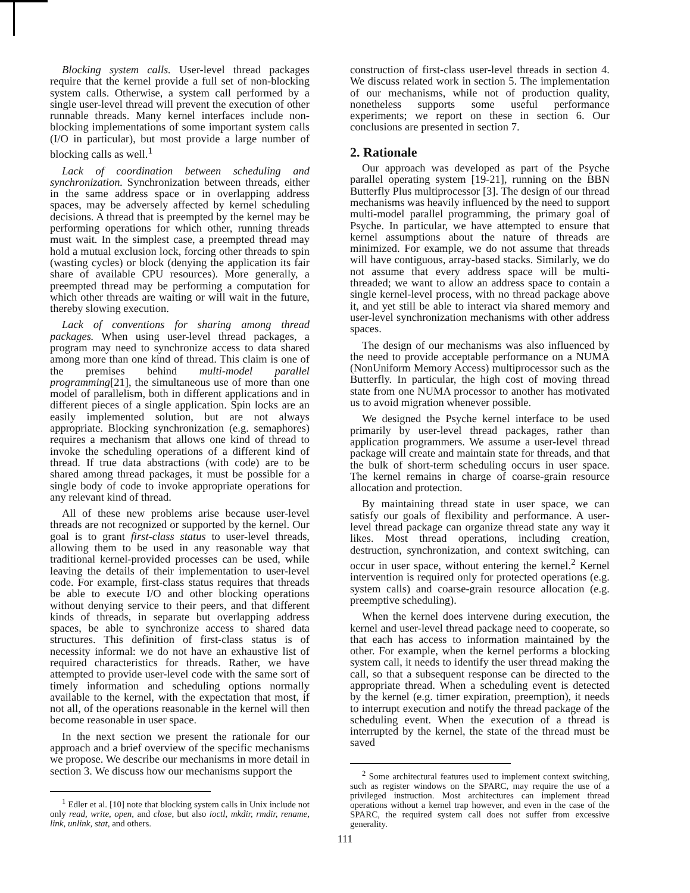Blocking system calls. User-level thread packages require that the kernel provide a full set of non-blocking system calls. Otherwise, a system call performed by a single user-level thread will prevent the execution of other runnable threads. Many kernel interfaces include non-blocking implementations of some important system calls (I/O in particular), but most provide a large number of blocking calls as well.<sup>1</sup>
Lack of coordination between scheduling and synchronization. Synchronization between threads, either in the same address space or in overlapping address spaces, may be adversely affected by kernel scheduling decisions. A thread that is preempted by the kernel may be performing operations for which other, running threads must wait. In the simplest case, a preempted thread may hold a mutual exclusion lock, forcing other threads to spin (wasting cycles) or block (denying the application its fair share of available CPU resources). More generally, a preempted thread may be performing a computation for which other threads are waiting or will wait in the future, thereby slowing execution.
Lack of conventions for sharing among thread packages. When using user-level thread packages, a program may need to synchronize access to data shared among more than one kind of thread. This claim is one of the premises behind multi-model parallel programming[21], the simultaneous use of more than one model of parallelism, both in different applications and in different pieces of a single application. Spin locks are an easily implemented solution, but are not always appropriate. Blocking synchronization (e.g. semaphores) requires a mechanism that allows one kind of thread to invoke the scheduling operations of a different kind of thread. If true data abstractions (with code) are to be shared among thread packages, it must be possible for a single body of code to invoke appropriate operations for any relevant kind of thread.
All of these new problems arise because user-level threads are not recognized or supported by the kernel. Our goal is to grant first-class status to user-level threads, allowing them to be used in any reasonable way that traditional kernel-provided processes can be used, while leaving the details of their implementation to user-level code. For example, first-class status requires that threads be able to execute I/O and other blocking operations without denying service to their peers, and that different kinds of threads, in separate but overlapping address spaces, be able to synchronize access to shared data structures. This definition of first-class status is of necessity informal: we do not have an exhaustive list of required characteristics for threads. Rather, we have attempted to provide user-level code with the same sort of timely information and scheduling options normally available to the kernel, with the expectation that most, if not all, of the operations reasonable in the kernel will then become reasonable in user space.
In the next section we present the rationale for our approach and a brief overview of the specific mechanisms we propose. We describe our mechanisms in more detail in section 3. We discuss how our mechanisms support the
<sup>1</sup> Edler et al. [10] note that blocking system calls in Unix include not only read, write, open, and close, but also ioctl, mkdir, rmdir, rename, link, unlink, stat, and others.
construction of first-class user-level threads in section 4. We discuss related work in section 5. The implementation of our mechanisms, while not of production quality, nonetheless supports some useful performance experiments; we report on these in section 6. Our conclusions are presented in section 7.
2. Rationale
Our approach was developed as part of the Psyche parallel operating system [19-21], running on the BBN Butterfly Plus multiprocessor [3]. The design of our thread mechanisms was heavily influenced by the need to support multi-model parallel programming, the primary goal of Psyche. In particular, we have attempted to ensure that kernel assumptions about the nature of threads are minimized. For example, we do not assume that threads will have contiguous, array-based stacks. Similarly, we do not assume that every address space will be multi-threaded; we want to allow an address space to contain a single kernel-level process, with no thread package above it, and yet still be able to interact via shared memory and user-level synchronization mechanisms with other address spaces.
The design of our mechanisms was also influenced by the need to provide acceptable performance on a NUMA (NonUniform Memory Access) multiprocessor such as the Butterfly. In particular, the high cost of moving thread state from one NUMA processor to another has motivated us to avoid migration whenever possible.
We designed the Psyche kernel interface to be used primarily by user-level thread packages, rather than application programmers. We assume a user-level thread package will create and maintain state for threads, and that the bulk of short-term scheduling occurs in user space. The kernel remains in charge of coarse-grain resource allocation and protection.
By maintaining thread state in user space, we can satisfy our goals of flexibility and performance. A user-level thread package can organize thread state any way it likes. Most thread operations, including creation, destruction, synchronization, and context switching, can occur in user space, without entering the kernel.<sup>2</sup> Kernel intervention is required only for protected operations (e.g. system calls) and coarse-grain resource allocation (e.g. preemptive scheduling).
When the kernel does intervene during execution, the kernel and user-level thread package need to cooperate, so that each has access to information maintained by the other. For example, when the kernel performs a blocking system call, it needs to identify the user thread making the call, so that a subsequent response can be directed to the appropriate thread. When a scheduling event is detected by the kernel (e.g. timer expiration, preemption), it needs to interrupt execution and notify the thread package of the scheduling event. When the execution of a thread is interrupted by the kernel, the state of the thread must be saved
<sup>2</sup> Some architectural features used to implement context switching, such as register windows on the SPARC, may require the use of a privileged instruction. Most architectures can implement thread operations without a kernel trap however, and even in the case of the SPARC, the required system call does not suffer from excessive generality.
111